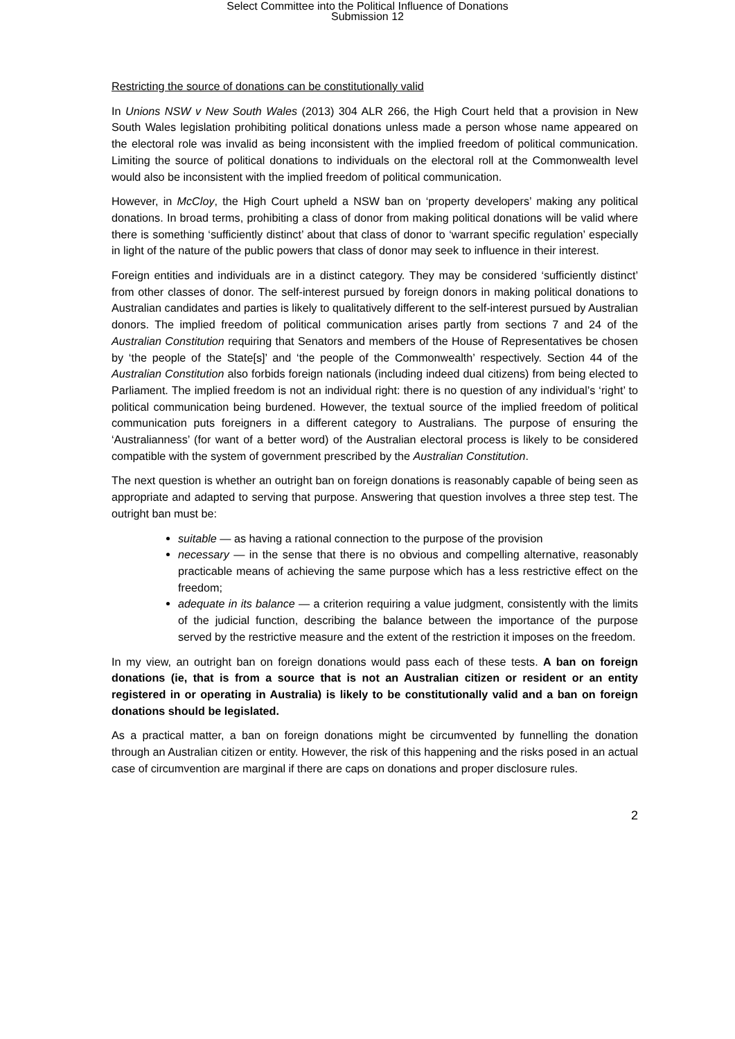Select Committee into the Political Influence of Donations
Submission 12
Restricting the source of donations can be constitutionally valid
In Unions NSW v New South Wales (2013) 304 ALR 266, the High Court held that a provision in New South Wales legislation prohibiting political donations unless made a person whose name appeared on the electoral role was invalid as being inconsistent with the implied freedom of political communication. Limiting the source of political donations to individuals on the electoral roll at the Commonwealth level would also be inconsistent with the implied freedom of political communication.
However, in McCloy, the High Court upheld a NSW ban on ‘property developers’ making any political donations. In broad terms, prohibiting a class of donor from making political donations will be valid where there is something ‘sufficiently distinct’ about that class of donor to ‘warrant specific regulation’ especially in light of the nature of the public powers that class of donor may seek to influence in their interest.
Foreign entities and individuals are in a distinct category. They may be considered ‘sufficiently distinct’ from other classes of donor. The self-interest pursued by foreign donors in making political donations to Australian candidates and parties is likely to qualitatively different to the self-interest pursued by Australian donors. The implied freedom of political communication arises partly from sections 7 and 24 of the Australian Constitution requiring that Senators and members of the House of Representatives be chosen by ‘the people of the State[s]’ and ‘the people of the Commonwealth’ respectively. Section 44 of the Australian Constitution also forbids foreign nationals (including indeed dual citizens) from being elected to Parliament. The implied freedom is not an individual right: there is no question of any individual’s ‘right’ to political communication being burdened. However, the textual source of the implied freedom of political communication puts foreigners in a different category to Australians. The purpose of ensuring the ‘Australianness’ (for want of a better word) of the Australian electoral process is likely to be considered compatible with the system of government prescribed by the Australian Constitution.
The next question is whether an outright ban on foreign donations is reasonably capable of being seen as appropriate and adapted to serving that purpose. Answering that question involves a three step test. The outright ban must be:
suitable — as having a rational connection to the purpose of the provision
necessary — in the sense that there is no obvious and compelling alternative, reasonably practicable means of achieving the same purpose which has a less restrictive effect on the freedom;
adequate in its balance — a criterion requiring a value judgment, consistently with the limits of the judicial function, describing the balance between the importance of the purpose served by the restrictive measure and the extent of the restriction it imposes on the freedom.
In my view, an outright ban on foreign donations would pass each of these tests. A ban on foreign donations (ie, that is from a source that is not an Australian citizen or resident or an entity registered in or operating in Australia) is likely to be constitutionally valid and a ban on foreign donations should be legislated.
As a practical matter, a ban on foreign donations might be circumvented by funnelling the donation through an Australian citizen or entity. However, the risk of this happening and the risks posed in an actual case of circumvention are marginal if there are caps on donations and proper disclosure rules.
2